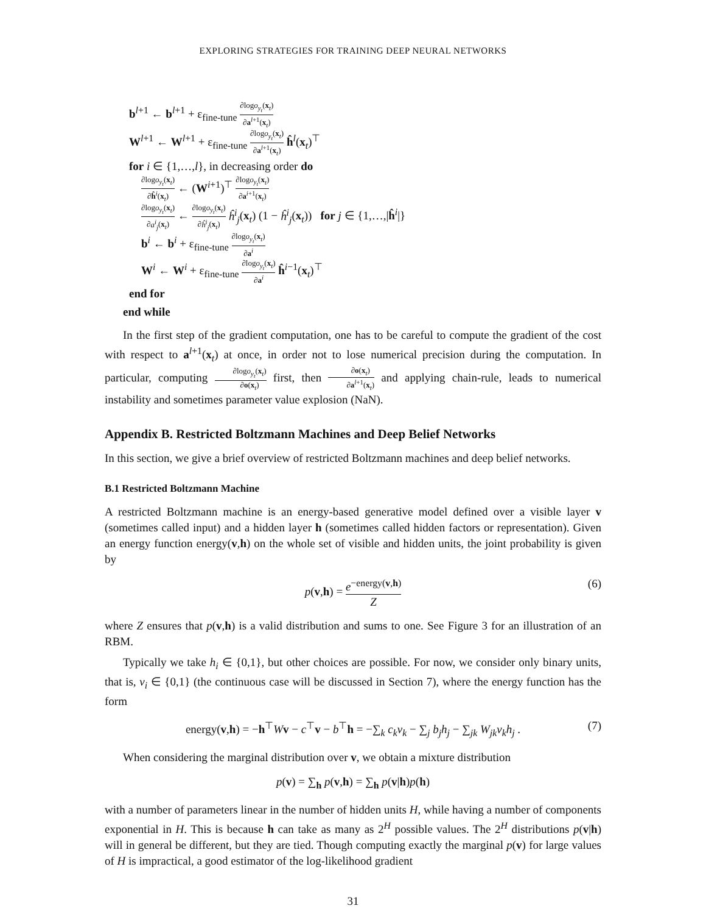EXPLORING STRATEGIES FOR TRAINING DEEP NEURAL NETWORKS
b<sup>l+1</sup> ← b<sup>l+1</sup> + ε<sub>fine-tune</sub> ∂logo<sub>y<sub>t</sub></sub>(x<sub>t</sub>) ∂a<sup>l+1</sup>(x<sub>t</sub>)
W<sup>l+1</sup> ← W<sup>l+1</sup> + ε<sub>fine-tune</sub> ∂logo<sub>y<sub>t</sub></sub>(x<sub>t</sub>) ∂a<sup>l+1</sup>(x<sub>t</sub>) ĥ<sup>l</sup>(x<sub>t</sub>)<sup>⊤</sup>
for i ∈ {1,…,l}, in decreasing order do
∂logo<sub>y<sub>t</sub></sub>(x<sub>t</sub>) ∂ĥ<sup>i</sup>(x<sub>t</sub>) ← (W<sup>i+1</sup>)<sup>⊤</sup> ∂logo<sub>y<sub>t</sub></sub>(x<sub>t</sub>) ∂a<sup>i+1</sup>(x<sub>t</sub>)
∂logo<sub>y<sub>t</sub></sub>(x<sub>t</sub>) ∂a<sup>i</sup><sub>j</sub>(x<sub>t</sub>) ← ∂logo<sub>y<sub>t</sub></sub>(x<sub>t</sub>) ∂ĥ<sup>i</sup><sub>j</sub>(x<sub>t</sub>) ĥ<sup>i</sup><sub>j</sub>(x<sub>t</sub>) (1 − ĥ<sup>i</sup><sub>j</sub>(x<sub>t</sub>)) for j ∈ {1,…,|ĥ<sup>i</sup>|}
b<sup>i</sup> ← b<sup>i</sup> + ε<sub>fine-tune</sub> ∂logo<sub>y<sub>t</sub></sub>(x<sub>t</sub>) ∂a<sup>i</sup>
W<sup>i</sup> ← W<sup>i</sup> + ε<sub>fine-tune</sub> ∂logo<sub>y<sub>t</sub></sub>(x<sub>t</sub>) ∂a<sup>i</sup> ĥ<sup>i−1</sup>(x<sub>t</sub>)<sup>⊤</sup>
end for
end while
In the first step of the gradient computation, one has to be careful to compute the gradient of the cost with respect to a<sup>l+1</sup>(x<sub>t</sub>) at once, in order not to lose numerical precision during the computation. In particular, computing ∂logo<sub>y<sub>t</sub></sub>(x<sub>t</sub>) ∂o(x<sub>t</sub>) first, then ∂o(x<sub>t</sub>) ∂a<sup>l+1</sup>(x<sub>t</sub>) and applying chain-rule, leads to numerical instability and sometimes parameter value explosion (NaN).
Appendix B. Restricted Boltzmann Machines and Deep Belief Networks
In this section, we give a brief overview of restricted Boltzmann machines and deep belief networks.
B.1 Restricted Boltzmann Machine
A restricted Boltzmann machine is an energy-based generative model defined over a visible layer v (sometimes called input) and a hidden layer h (sometimes called hidden factors or representation). Given an energy function energy(v,h) on the whole set of visible and hidden units, the joint probability is given by
p(v,h) = e<sup>−energy(v,h)</sup> Z (6)
where Z ensures that p(v,h) is a valid distribution and sums to one. See Figure 3 for an illustration of an RBM.
Typically we take h<sub>i</sub> ∈ {0,1}, but other choices are possible. For now, we consider only binary units, that is, v<sub>i</sub> ∈ {0,1} (the continuous case will be discussed in Section 7), where the energy function has the form
energy(v,h) = −h<sup>⊤</sup>Wv − c<sup>⊤</sup>v − b<sup>⊤</sup>h = −∑<sub>k</sub> c<sub>k</sub>v<sub>k</sub> − ∑<sub>j</sub> b<sub>j</sub>h<sub>j</sub> − ∑<sub>jk</sub> W<sub>jk</sub>v<sub>k</sub>h<sub>j</sub> . (7)
When considering the marginal distribution over v, we obtain a mixture distribution
p(v) = ∑<sub>h</sub> p(v,h) = ∑<sub>h</sub> p(v|h)p(h)
with a number of parameters linear in the number of hidden units H, while having a number of components exponential in H. This is because h can take as many as 2<sup>H</sup> possible values. The 2<sup>H</sup> distributions p(v|h) will in general be different, but they are tied. Though computing exactly the marginal p(v) for large values of H is impractical, a good estimator of the log-likelihood gradient
31